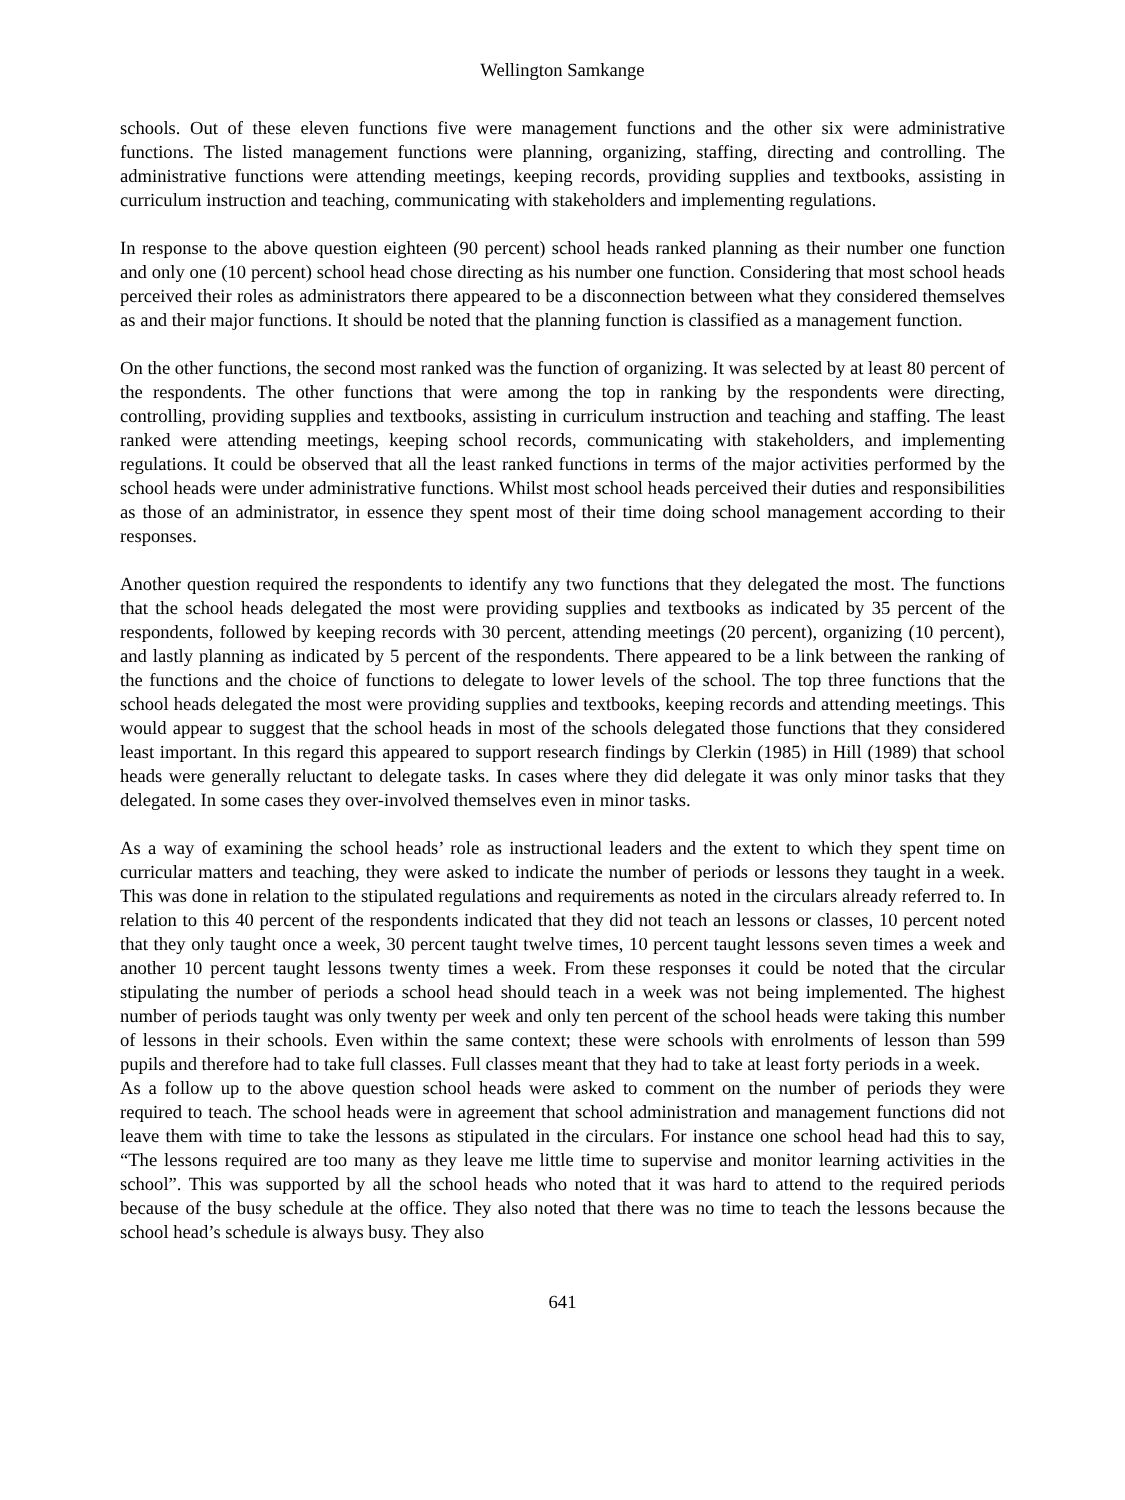Wellington Samkange
schools. Out of these eleven functions five were management functions and the other six were administrative functions. The listed management functions were planning, organizing, staffing, directing and controlling. The administrative functions were attending meetings, keeping records, providing supplies and textbooks, assisting in curriculum instruction and teaching, communicating with stakeholders and implementing regulations.
In response to the above question eighteen (90 percent) school heads ranked planning as their number one function and only one (10 percent) school head chose directing as his number one function. Considering that most school heads perceived their roles as administrators there appeared to be a disconnection between what they considered themselves as and their major functions. It should be noted that the planning function is classified as a management function.
On the other functions, the second most ranked was the function of organizing. It was selected by at least 80 percent of the respondents. The other functions that were among the top in ranking by the respondents were directing, controlling, providing supplies and textbooks, assisting in curriculum instruction and teaching and staffing. The least ranked were attending meetings, keeping school records, communicating with stakeholders, and implementing regulations. It could be observed that all the least ranked functions in terms of the major activities performed by the school heads were under administrative functions. Whilst most school heads perceived their duties and responsibilities as those of an administrator, in essence they spent most of their time doing school management according to their responses.
Another question required the respondents to identify any two functions that they delegated the most. The functions that the school heads delegated the most were providing supplies and textbooks as indicated by 35 percent of the respondents, followed by keeping records with 30 percent, attending meetings (20 percent), organizing (10 percent), and lastly planning as indicated by 5 percent of the respondents. There appeared to be a link between the ranking of the functions and the choice of functions to delegate to lower levels of the school. The top three functions that the school heads delegated the most were providing supplies and textbooks, keeping records and attending meetings. This would appear to suggest that the school heads in most of the schools delegated those functions that they considered least important. In this regard this appeared to support research findings by Clerkin (1985) in Hill (1989) that school heads were generally reluctant to delegate tasks. In cases where they did delegate it was only minor tasks that they delegated. In some cases they over-involved themselves even in minor tasks.
As a way of examining the school heads’ role as instructional leaders and the extent to which they spent time on curricular matters and teaching, they were asked to indicate the number of periods or lessons they taught in a week. This was done in relation to the stipulated regulations and requirements as noted in the circulars already referred to. In relation to this 40 percent of the respondents indicated that they did not teach an lessons or classes, 10 percent noted that they only taught once a week, 30 percent taught twelve times, 10 percent taught lessons seven times a week and another 10 percent taught lessons twenty times a week. From these responses it could be noted that the circular stipulating the number of periods a school head should teach in a week was not being implemented. The highest number of periods taught was only twenty per week and only ten percent of the school heads were taking this number of lessons in their schools. Even within the same context; these were schools with enrolments of lesson than 599 pupils and therefore had to take full classes. Full classes meant that they had to take at least forty periods in a week.
As a follow up to the above question school heads were asked to comment on the number of periods they were required to teach. The school heads were in agreement that school administration and management functions did not leave them with time to take the lessons as stipulated in the circulars. For instance one school head had this to say, “The lessons required are too many as they leave me little time to supervise and monitor learning activities in the school”. This was supported by all the school heads who noted that it was hard to attend to the required periods because of the busy schedule at the office. They also noted that there was no time to teach the lessons because the school head’s schedule is always busy. They also
641